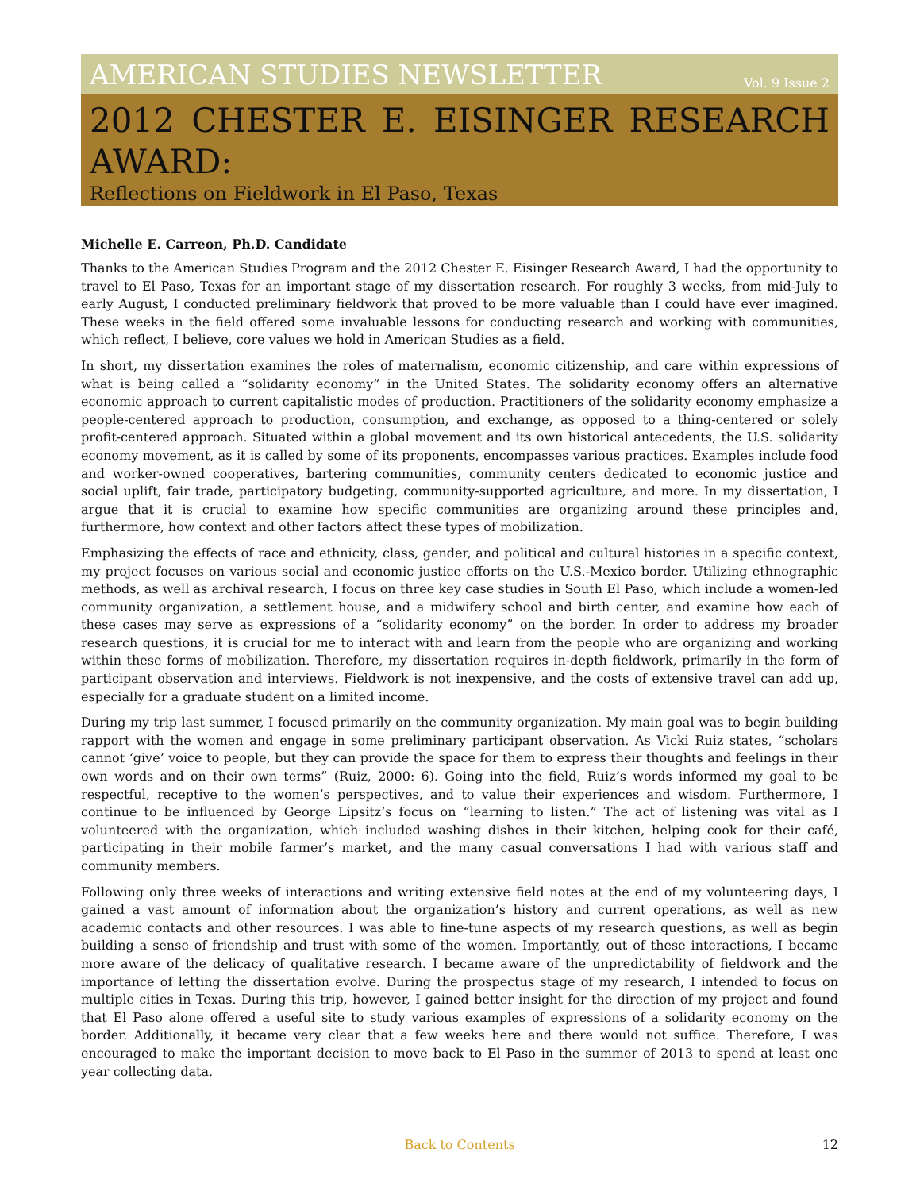AMERICAN STUDIES NEWSLETTER Vol. 9 Issue 2
2012 CHESTER E. EISINGER RESEARCH AWARD:
Reflections on Fieldwork in El Paso, Texas
Michelle E. Carreon, Ph.D. Candidate
Thanks to the American Studies Program and the 2012 Chester E. Eisinger Research Award, I had the opportunity to travel to El Paso, Texas for an important stage of my dissertation research. For roughly 3 weeks, from mid-July to early August, I conducted preliminary fieldwork that proved to be more valuable than I could have ever imagined. These weeks in the field offered some invaluable lessons for conducting research and working with communities, which reflect, I believe, core values we hold in American Studies as a field.
In short, my dissertation examines the roles of maternalism, economic citizenship, and care within expressions of what is being called a “solidarity economy” in the United States. The solidarity economy offers an alternative economic approach to current capitalistic modes of production. Practitioners of the solidarity economy emphasize a people-centered approach to production, consumption, and exchange, as opposed to a thing-centered or solely profit-centered approach. Situated within a global movement and its own historical antecedents, the U.S. solidarity economy movement, as it is called by some of its proponents, encompasses various practices. Examples include food and worker-owned cooperatives, bartering communities, community centers dedicated to economic justice and social uplift, fair trade, participatory budgeting, community-supported agriculture, and more. In my dissertation, I argue that it is crucial to examine how specific communities are organizing around these principles and, furthermore, how context and other factors affect these types of mobilization.
Emphasizing the effects of race and ethnicity, class, gender, and political and cultural histories in a specific context, my project focuses on various social and economic justice efforts on the U.S.-Mexico border. Utilizing ethnographic methods, as well as archival research, I focus on three key case studies in South El Paso, which include a women-led community organization, a settlement house, and a midwifery school and birth center, and examine how each of these cases may serve as expressions of a “solidarity economy” on the border. In order to address my broader research questions, it is crucial for me to interact with and learn from the people who are organizing and working within these forms of mobilization. Therefore, my dissertation requires in-depth fieldwork, primarily in the form of participant observation and interviews. Fieldwork is not inexpensive, and the costs of extensive travel can add up, especially for a graduate student on a limited income.
During my trip last summer, I focused primarily on the community organization. My main goal was to begin building rapport with the women and engage in some preliminary participant observation. As Vicki Ruiz states, “scholars cannot ‘give’ voice to people, but they can provide the space for them to express their thoughts and feelings in their own words and on their own terms” (Ruiz, 2000: 6). Going into the field, Ruiz’s words informed my goal to be respectful, receptive to the women’s perspectives, and to value their experiences and wisdom. Furthermore, I continue to be influenced by George Lipsitz’s focus on “learning to listen.” The act of listening was vital as I volunteered with the organization, which included washing dishes in their kitchen, helping cook for their café, participating in their mobile farmer’s market, and the many casual conversations I had with various staff and community members.
Following only three weeks of interactions and writing extensive field notes at the end of my volunteering days, I gained a vast amount of information about the organization’s history and current operations, as well as new academic contacts and other resources. I was able to fine-tune aspects of my research questions, as well as begin building a sense of friendship and trust with some of the women. Importantly, out of these interactions, I became more aware of the delicacy of qualitative research. I became aware of the unpredictability of fieldwork and the importance of letting the dissertation evolve. During the prospectus stage of my research, I intended to focus on multiple cities in Texas. During this trip, however, I gained better insight for the direction of my project and found that El Paso alone offered a useful site to study various examples of expressions of a solidarity economy on the border. Additionally, it became very clear that a few weeks here and there would not suffice. Therefore, I was encouraged to make the important decision to move back to El Paso in the summer of 2013 to spend at least one year collecting data.
Back to Contents
12